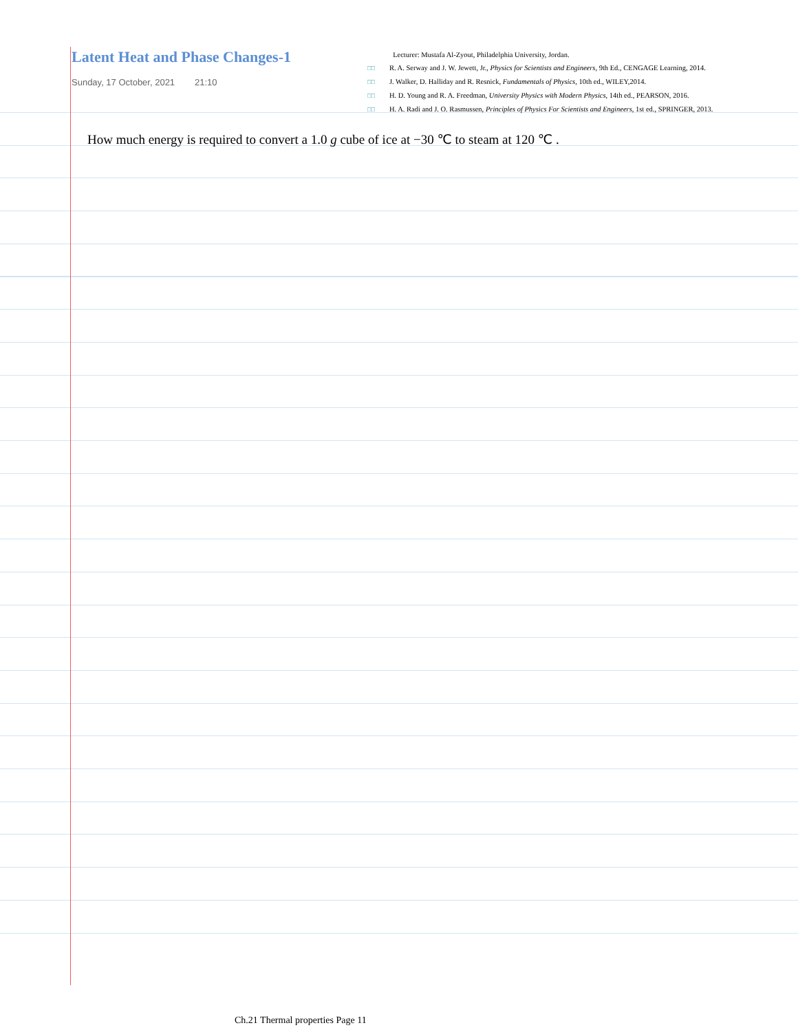Latent Heat and Phase Changes-1
Sunday, 17 October, 2021 21:10
Lecturer: Mustafa Al-Zyout, Philadelphia University, Jordan.
□□ R. A. Serway and J. W. Jewett, Jr., Physics for Scientists and Engineers, 9th Ed., CENGAGE Learning, 2014.
□□ J. Walker, D. Halliday and R. Resnick, Fundamentals of Physics, 10th ed., WILEY,2014.
□□ H. D. Young and R. A. Freedman, University Physics with Modern Physics, 14th ed., PEARSON, 2016.
□□ H. A. Radi and J. O. Rasmussen, Principles of Physics For Scientists and Engineers, 1st ed., SPRINGER, 2013.
How much energy is required to convert a 1.0 g cube of ice at −30 ℃ to steam at 120 ℃ .
Ch.21 Thermal properties Page 11